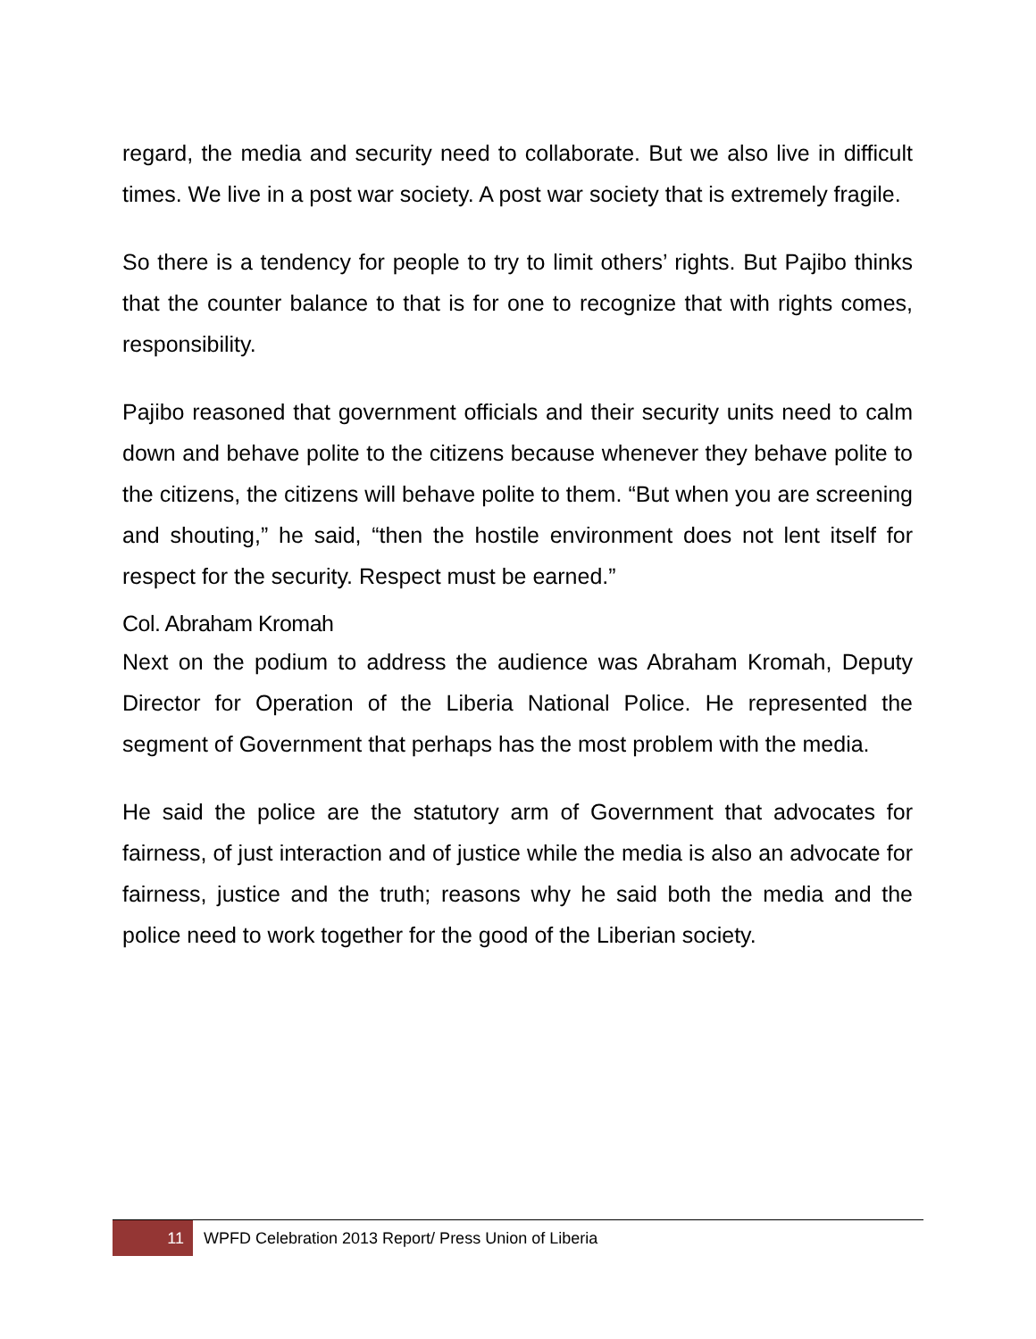regard, the media and security need to collaborate. But we also live in difficult times. We live in a post war society. A post war society that is extremely fragile.
So there is a tendency for people to try to limit others’ rights. But Pajibo thinks that the counter balance to that is for one to recognize that with rights comes, responsibility.
Pajibo reasoned that government officials and their security units need to calm down and behave polite to the citizens because whenever they behave polite to the citizens, the citizens will behave polite to them. “But when you are screening and shouting,” he said, “then the hostile environment does not lent itself for respect for the security. Respect must be earned.”
Col. Abraham Kromah
Next on the podium to address the audience was Abraham Kromah, Deputy Director for Operation of the Liberia National Police. He represented the segment of Government that perhaps has the most problem with the media.
He said the police are the statutory arm of Government that advocates for fairness, of just interaction and of justice while the media is also an advocate for fairness, justice and the truth; reasons why he said both the media and the police need to work together for the good of the Liberian society.
11
WPFD Celebration 2013 Report/ Press Union of Liberia